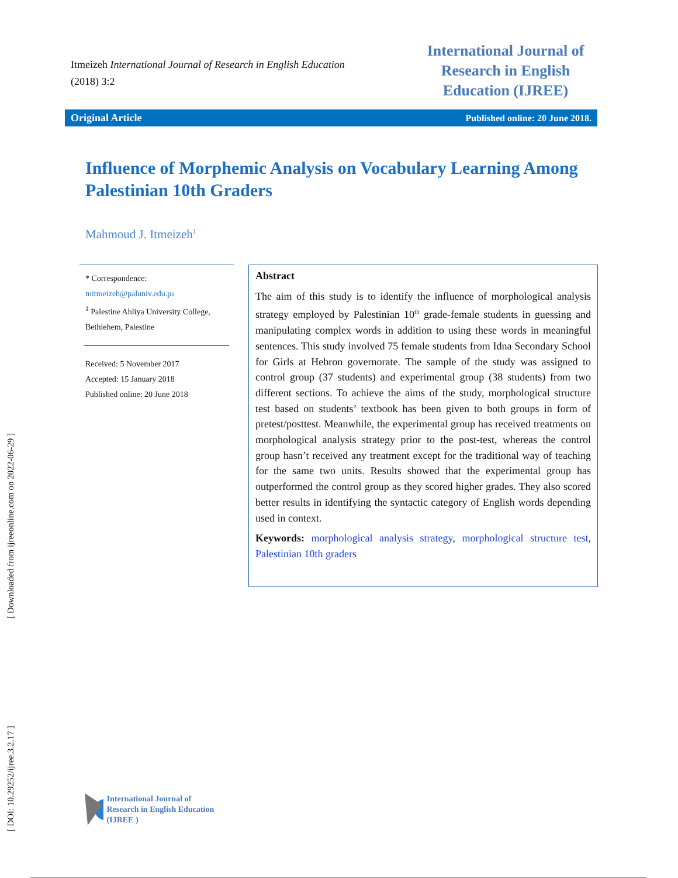[ Downloaded from ijreeonline.com on 2022-06-29 ]
[ DOI: 10.29252/ijree.3.2.17 ]
Itmeizeh International Journal of Research in English Education
(2018) 3:2
International Journal of Research in English Education (IJREE)
Original Article Published online: 20 June 2018.
Influence of Morphemic Analysis on Vocabulary Learning Among Palestinian 10th Graders
Mahmoud J. Itmeizeh<sup>1</sup>
* Correspondence:
mitmeizeh@paluniv.edu.ps
<sup>1</sup> Palestine Ahliya University College, Bethlehem, Palestine
Received: 5 November 2017
Accepted: 15 January 2018
Published online: 20 June 2018
Abstract
The aim of this study is to identify the influence of morphological analysis strategy employed by Palestinian 10<sup>th</sup> grade-female students in guessing and manipulating complex words in addition to using these words in meaningful sentences. This study involved 75 female students from Idna Secondary School for Girls at Hebron governorate. The sample of the study was assigned to control group (37 students) and experimental group (38 students) from two different sections. To achieve the aims of the study, morphological structure test based on students’ textbook has been given to both groups in form of pretest/posttest. Meanwhile, the experimental group has received treatments on morphological analysis strategy prior to the post-test, whereas the control group hasn’t received any treatment except for the traditional way of teaching for the same two units. Results showed that the experimental group has outperformed the control group as they scored higher grades. They also scored better results in identifying the syntactic category of English words depending used in context.
Keywords: morphological analysis strategy, morphological structure test, Palestinian 10th graders
International Journal of Research in English Education (IJREE )